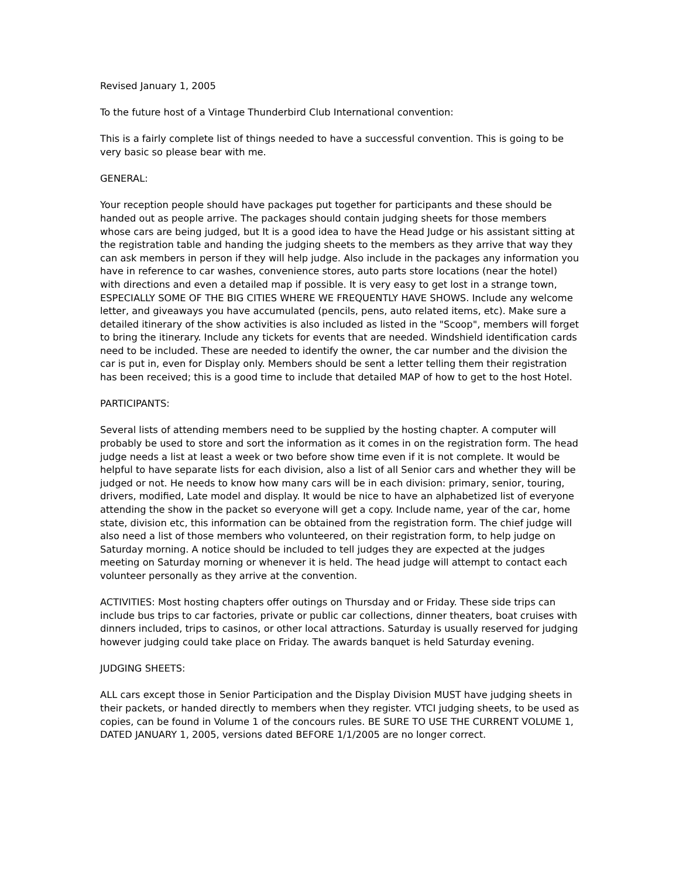Revised January 1, 2005
To the future host of a Vintage Thunderbird Club International convention:
This is a fairly complete list of things needed to have a successful convention. This is going to be very basic so please bear with me.
GENERAL:
Your reception people should have packages put together for participants and these should be handed out as people arrive. The packages should contain judging sheets for those members whose cars are being judged, but It is a good idea to have the Head Judge or his assistant sitting at the registration table and handing the judging sheets to the members as they arrive that way they can ask members in person if they will help judge. Also include in the packages any information you have in reference to car washes, convenience stores, auto parts store locations (near the hotel) with directions and even a detailed map if possible. It is very easy to get lost in a strange town, ESPECIALLY SOME OF THE BIG CITIES WHERE WE FREQUENTLY HAVE SHOWS. Include any welcome letter, and giveaways you have accumulated (pencils, pens, auto related items, etc). Make sure a detailed itinerary of the show activities is also included as listed in the "Scoop", members will forget to bring the itinerary. Include any tickets for events that are needed. Windshield identification cards need to be included. These are needed to identify the owner, the car number and the division the car is put in, even for Display only. Members should be sent a letter telling them their registration has been received; this is a good time to include that detailed MAP of how to get to the host Hotel.
PARTICIPANTS:
Several lists of attending members need to be supplied by the hosting chapter. A computer will probably be used to store and sort the information as it comes in on the registration form. The head judge needs a list at least a week or two before show time even if it is not complete. It would be helpful to have separate lists for each division, also a list of all Senior cars and whether they will be judged or not. He needs to know how many cars will be in each division: primary, senior, touring, drivers, modified, Late model and display. It would be nice to have an alphabetized list of everyone attending the show in the packet so everyone will get a copy. Include name, year of the car, home state, division etc, this information can be obtained from the registration form. The chief judge will also need a list of those members who volunteered, on their registration form, to help judge on Saturday morning. A notice should be included to tell judges they are expected at the judges meeting on Saturday morning or whenever it is held. The head judge will attempt to contact each volunteer personally as they arrive at the convention.
ACTIVITIES: Most hosting chapters offer outings on Thursday and or Friday. These side trips can include bus trips to car factories, private or public car collections, dinner theaters, boat cruises with dinners included, trips to casinos, or other local attractions. Saturday is usually reserved for judging however judging could take place on Friday. The awards banquet is held Saturday evening.
JUDGING SHEETS:
ALL cars except those in Senior Participation and the Display Division MUST have judging sheets in their packets, or handed directly to members when they register. VTCI judging sheets, to be used as copies, can be found in Volume 1 of the concours rules. BE SURE TO USE THE CURRENT VOLUME 1, DATED JANUARY 1, 2005, versions dated BEFORE 1/1/2005 are no longer correct.